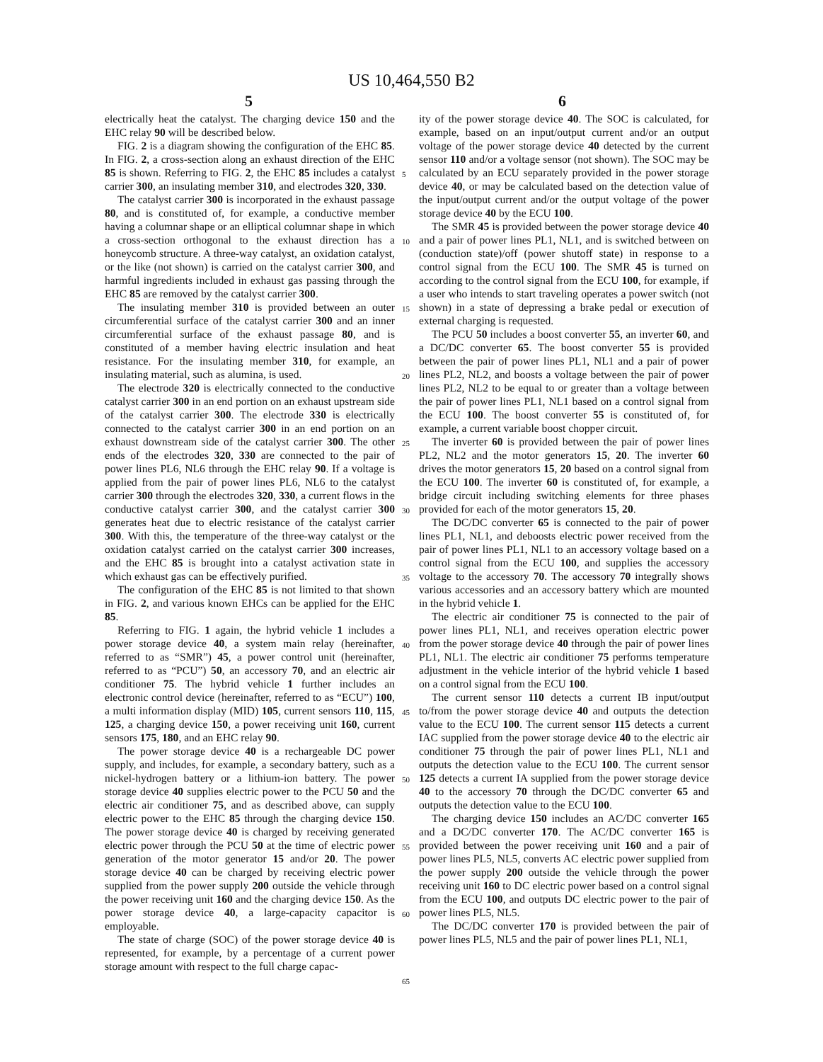US 10,464,550 B2
5 6
electrically heat the catalyst. The charging device 150 and the EHC relay 90 will be described below.
FIG. 2 is a diagram showing the configuration of the EHC 85. In FIG. 2, a cross-section along an exhaust direction of the EHC 85 is shown. Referring to FIG. 2, the EHC 85 includes a catalyst carrier 300, an insulating member 310, and electrodes 320, 330.
The catalyst carrier 300 is incorporated in the exhaust passage 80, and is constituted of, for example, a conductive member having a columnar shape or an elliptical columnar shape in which a cross-section orthogonal to the exhaust direction has a honeycomb structure. A three-way catalyst, an oxidation catalyst, or the like (not shown) is carried on the catalyst carrier 300, and harmful ingredients included in exhaust gas passing through the EHC 85 are removed by the catalyst carrier 300.
The insulating member 310 is provided between an outer circumferential surface of the catalyst carrier 300 and an inner circumferential surface of the exhaust passage 80, and is constituted of a member having electric insulation and heat resistance. For the insulating member 310, for example, an insulating material, such as alumina, is used.
The electrode 320 is electrically connected to the conductive catalyst carrier 300 in an end portion on an exhaust upstream side of the catalyst carrier 300. The electrode 330 is electrically connected to the catalyst carrier 300 in an end portion on an exhaust downstream side of the catalyst carrier 300. The other ends of the electrodes 320, 330 are connected to the pair of power lines PL6, NL6 through the EHC relay 90. If a voltage is applied from the pair of power lines PL6, NL6 to the catalyst carrier 300 through the electrodes 320, 330, a current flows in the conductive catalyst carrier 300, and the catalyst carrier 300 generates heat due to electric resistance of the catalyst carrier 300. With this, the temperature of the three-way catalyst or the oxidation catalyst carried on the catalyst carrier 300 increases, and the EHC 85 is brought into a catalyst activation state in which exhaust gas can be effectively purified.
The configuration of the EHC 85 is not limited to that shown in FIG. 2, and various known EHCs can be applied for the EHC 85.
Referring to FIG. 1 again, the hybrid vehicle 1 includes a power storage device 40, a system main relay (hereinafter, referred to as “SMR”) 45, a power control unit (hereinafter, referred to as “PCU”) 50, an accessory 70, and an electric air conditioner 75. The hybrid vehicle 1 further includes an electronic control device (hereinafter, referred to as “ECU”) 100, a multi information display (MID) 105, current sensors 110, 115, 125, a charging device 150, a power receiving unit 160, current sensors 175, 180, and an EHC relay 90.
The power storage device 40 is a rechargeable DC power supply, and includes, for example, a secondary battery, such as a nickel-hydrogen battery or a lithium-ion battery. The power storage device 40 supplies electric power to the PCU 50 and the electric air conditioner 75, and as described above, can supply electric power to the EHC 85 through the charging device 150. The power storage device 40 is charged by receiving generated electric power through the PCU 50 at the time of electric power generation of the motor generator 15 and/or 20. The power storage device 40 can be charged by receiving electric power supplied from the power supply 200 outside the vehicle through the power receiving unit 160 and the charging device 150. As the power storage device 40, a large-capacity capacitor is employable.
The state of charge (SOC) of the power storage device 40 is represented, for example, by a percentage of a current power storage amount with respect to the full charge capac-
5
10
15
20
25
30
35
40
45
50
55
60
65
ity of the power storage device 40. The SOC is calculated, for example, based on an input/output current and/or an output voltage of the power storage device 40 detected by the current sensor 110 and/or a voltage sensor (not shown). The SOC may be calculated by an ECU separately provided in the power storage device 40, or may be calculated based on the detection value of the input/output current and/or the output voltage of the power storage device 40 by the ECU 100.
The SMR 45 is provided between the power storage device 40 and a pair of power lines PL1, NL1, and is switched between on (conduction state)/off (power shutoff state) in response to a control signal from the ECU 100. The SMR 45 is turned on according to the control signal from the ECU 100, for example, if a user who intends to start traveling operates a power switch (not shown) in a state of depressing a brake pedal or execution of external charging is requested.
The PCU 50 includes a boost converter 55, an inverter 60, and a DC/DC converter 65. The boost converter 55 is provided between the pair of power lines PL1, NL1 and a pair of power lines PL2, NL2, and boosts a voltage between the pair of power lines PL2, NL2 to be equal to or greater than a voltage between the pair of power lines PL1, NL1 based on a control signal from the ECU 100. The boost converter 55 is constituted of, for example, a current variable boost chopper circuit.
The inverter 60 is provided between the pair of power lines PL2, NL2 and the motor generators 15, 20. The inverter 60 drives the motor generators 15, 20 based on a control signal from the ECU 100. The inverter 60 is constituted of, for example, a bridge circuit including switching elements for three phases provided for each of the motor generators 15, 20.
The DC/DC converter 65 is connected to the pair of power lines PL1, NL1, and deboosts electric power received from the pair of power lines PL1, NL1 to an accessory voltage based on a control signal from the ECU 100, and supplies the accessory voltage to the accessory 70. The accessory 70 integrally shows various accessories and an accessory battery which are mounted in the hybrid vehicle 1.
The electric air conditioner 75 is connected to the pair of power lines PL1, NL1, and receives operation electric power from the power storage device 40 through the pair of power lines PL1, NL1. The electric air conditioner 75 performs temperature adjustment in the vehicle interior of the hybrid vehicle 1 based on a control signal from the ECU 100.
The current sensor 110 detects a current IB input/output to/from the power storage device 40 and outputs the detection value to the ECU 100. The current sensor 115 detects a current IAC supplied from the power storage device 40 to the electric air conditioner 75 through the pair of power lines PL1, NL1 and outputs the detection value to the ECU 100. The current sensor 125 detects a current IA supplied from the power storage device 40 to the accessory 70 through the DC/DC converter 65 and outputs the detection value to the ECU 100.
The charging device 150 includes an AC/DC converter 165 and a DC/DC converter 170. The AC/DC converter 165 is provided between the power receiving unit 160 and a pair of power lines PL5, NL5, converts AC electric power supplied from the power supply 200 outside the vehicle through the power receiving unit 160 to DC electric power based on a control signal from the ECU 100, and outputs DC electric power to the pair of power lines PL5, NL5.
The DC/DC converter 170 is provided between the pair of power lines PL5, NL5 and the pair of power lines PL1, NL1,